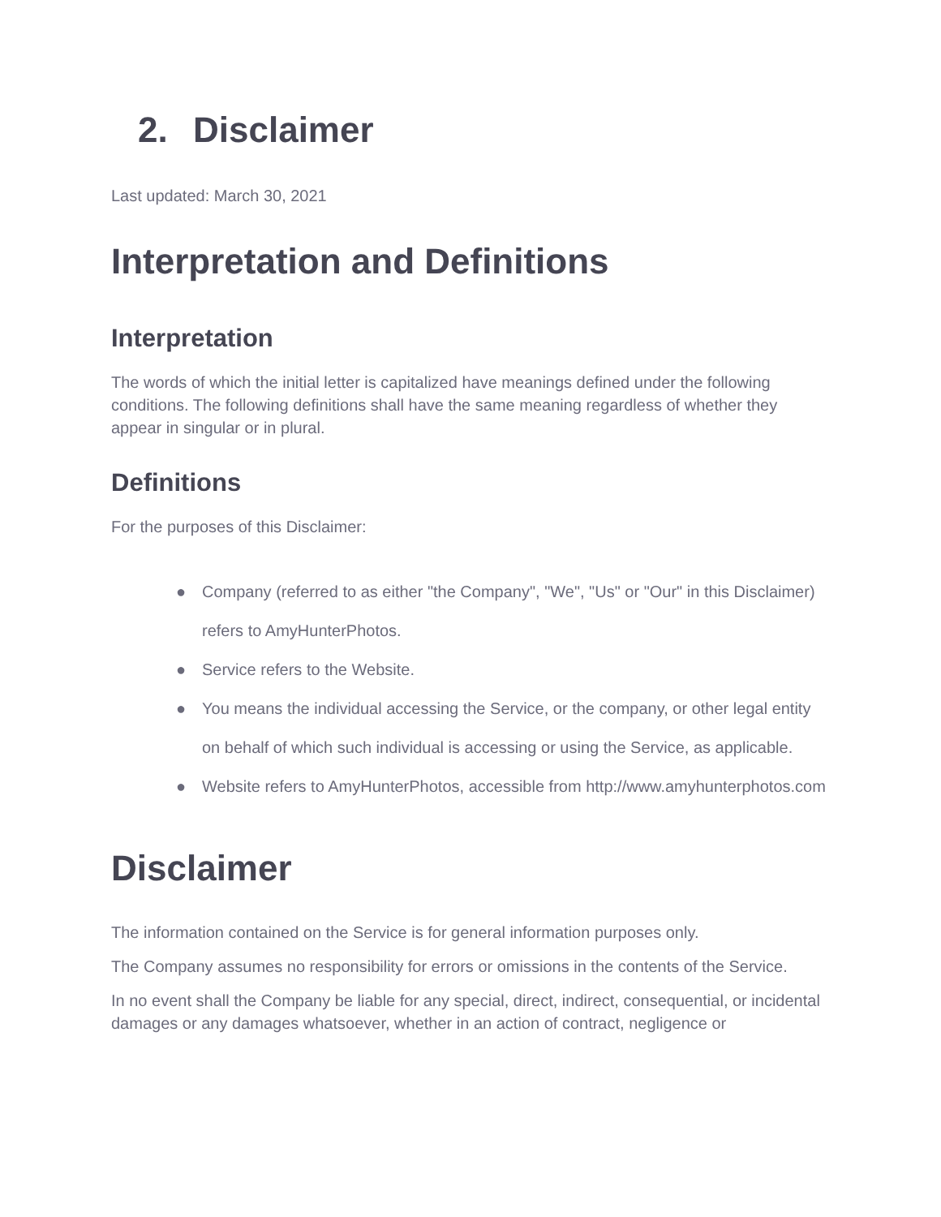2. Disclaimer
Last updated: March 30, 2021
Interpretation and Definitions
Interpretation
The words of which the initial letter is capitalized have meanings defined under the following conditions. The following definitions shall have the same meaning regardless of whether they appear in singular or in plural.
Definitions
For the purposes of this Disclaimer:
● Company (referred to as either "the Company", "We", "Us" or "Our" in this Disclaimer) refers to AmyHunterPhotos.
● Service refers to the Website.
● You means the individual accessing the Service, or the company, or other legal entity on behalf of which such individual is accessing or using the Service, as applicable.
● Website refers to AmyHunterPhotos, accessible from http://www.amyhunterphotos.com
Disclaimer
The information contained on the Service is for general information purposes only.
The Company assumes no responsibility for errors or omissions in the contents of the Service.
In no event shall the Company be liable for any special, direct, indirect, consequential, or incidental damages or any damages whatsoever, whether in an action of contract, negligence or